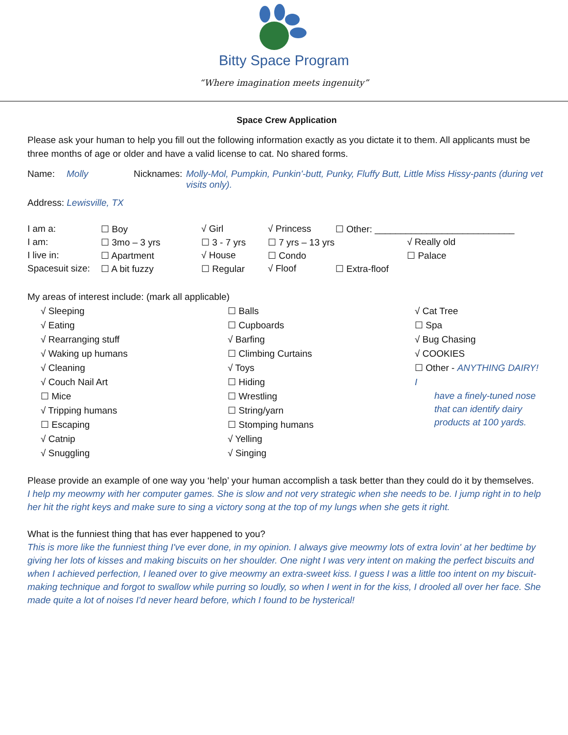Bitty Space Program
“Where imagination meets ingenuity”
Space Crew Application
Please ask your human to help you fill out the following information exactly as you dictate it to them. All applicants must be three months of age or older and have a valid license to cat. No shared forms.
| Name: | Molly | Nicknames: | Molly-Mol, Pumpkin, Punkin'-butt, Punky, Fluffy Butt, Little Miss Hissy-pants (during vet visits only). |
Address: Lewisville, TX
| I am a: | ☐ Boy | √ Girl | √ Princess | ☐ Other: ___________________________ | |
| I am: | ☐ 3mo – 3 yrs | ☐ 3 - 7 yrs | ☐ 7 yrs – 13 yrs | | √ Really old |
| I live in: | ☐ Apartment | √ House | ☐ Condo | | ☐ Palace |
| Spacesuit size: | ☐ A bit fuzzy | ☐ Regular | √ Floof | ☐ Extra-floof | |
My areas of interest include: (mark all applicable)
√ Sleeping
√ Eating
√ Rearranging stuff
√ Waking up humans
√ Cleaning
√ Couch Nail Art
☐ Mice
√ Tripping humans
☐ Escaping
√ Catnip
√ Snuggling
☐ Balls
☐ Cupboards
√ Barfing
☐ Climbing Curtains
√ Toys
☐ Hiding
☐ Wrestling
☐ String/yarn
☐ Stomping humans
√ Yelling
√ Singing
√ Cat Tree
☐ Spa
√ Bug Chasing
√ COOKIES
☐ Other - ANYTHING DAIRY! I
have a finely-tuned nose that can identify dairy products at 100 yards.
Please provide an example of one way you ‘help’ your human accomplish a task better than they could do it by themselves.
I help my meowmy with her computer games. She is slow and not very strategic when she needs to be. I jump right in to help her hit the right keys and make sure to sing a victory song at the top of my lungs when she gets it right.
What is the funniest thing that has ever happened to you?
This is more like the funniest thing I've ever done, in my opinion. I always give meowmy lots of extra lovin' at her bedtime by giving her lots of kisses and making biscuits on her shoulder. One night I was very intent on making the perfect biscuits and when I achieved perfection, I leaned over to give meowmy an extra-sweet kiss. I guess I was a little too intent on my biscuit-making technique and forgot to swallow while purring so loudly, so when I went in for the kiss, I drooled all over her face. She made quite a lot of noises I'd never heard before, which I found to be hysterical!